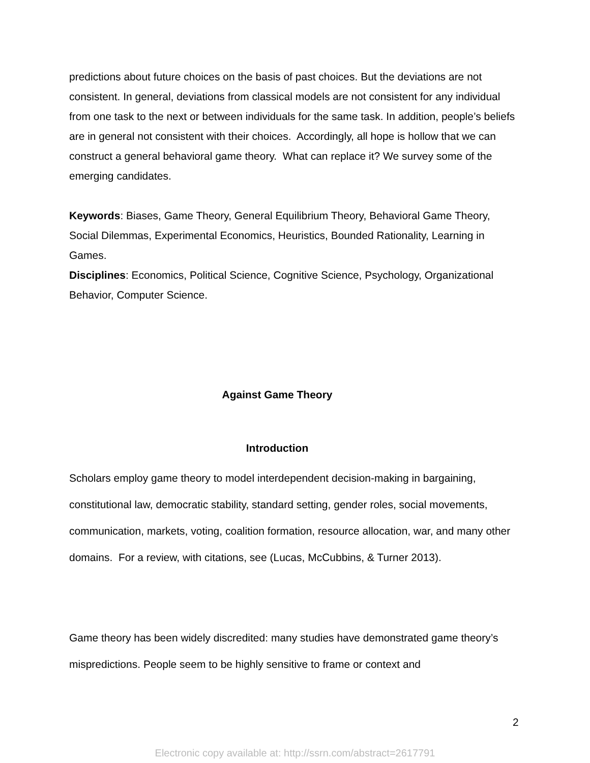predictions about future choices on the basis of past choices. But the deviations are not consistent. In general, deviations from classical models are not consistent for any individual from one task to the next or between individuals for the same task. In addition, people’s beliefs are in general not consistent with their choices. Accordingly, all hope is hollow that we can construct a general behavioral game theory. What can replace it? We survey some of the emerging candidates.
Keywords: Biases, Game Theory, General Equilibrium Theory, Behavioral Game Theory, Social Dilemmas, Experimental Economics, Heuristics, Bounded Rationality, Learning in Games.
Disciplines: Economics, Political Science, Cognitive Science, Psychology, Organizational Behavior, Computer Science.
Against Game Theory
Introduction
Scholars employ game theory to model interdependent decision-making in bargaining, constitutional law, democratic stability, standard setting, gender roles, social movements, communication, markets, voting, coalition formation, resource allocation, war, and many other domains. For a review, with citations, see (Lucas, McCubbins, & Turner 2013).
Game theory has been widely discredited: many studies have demonstrated game theory’s mispredictions. People seem to be highly sensitive to frame or context and
2
Electronic copy available at: http://ssrn.com/abstract=2617791